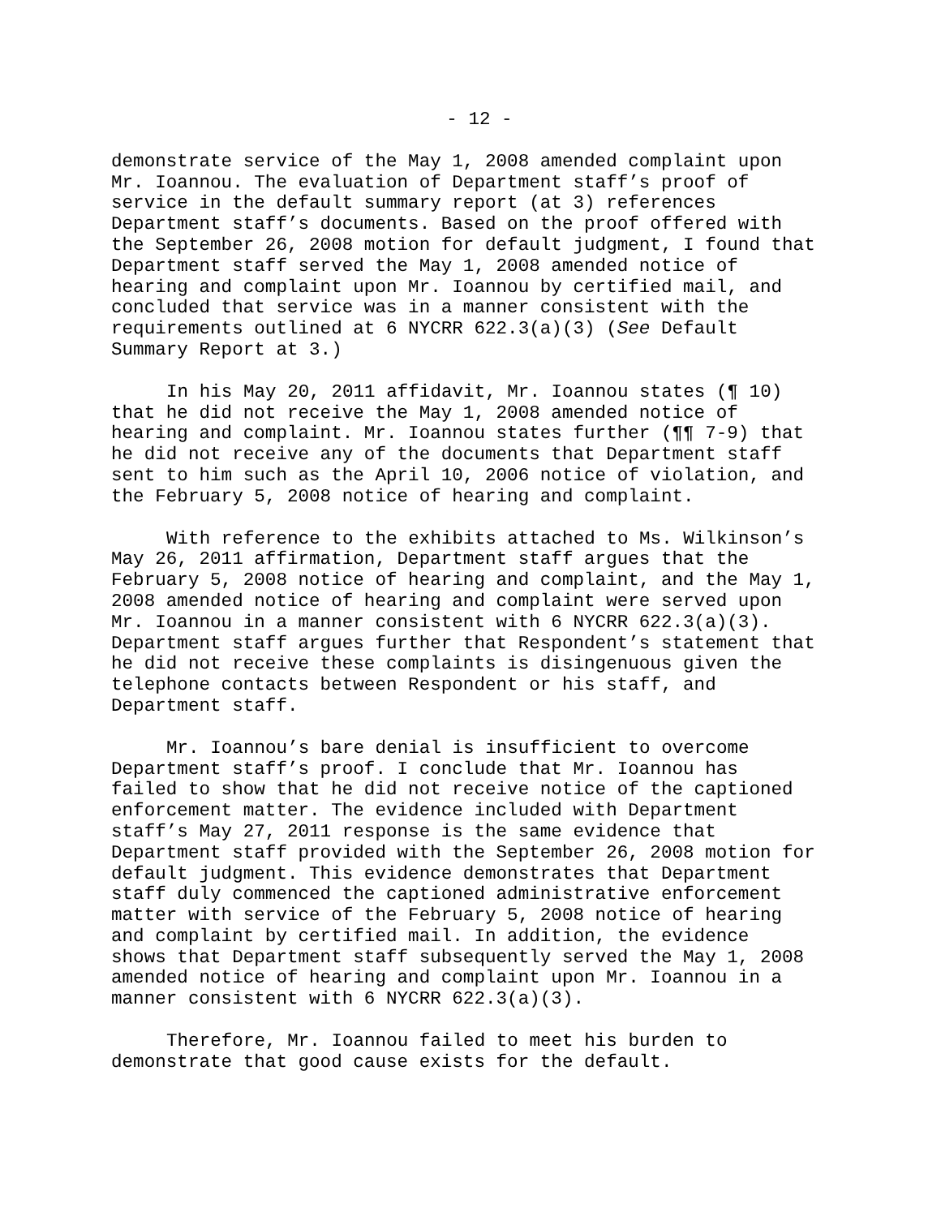- 12 -
demonstrate service of the May 1, 2008 amended complaint upon Mr. Ioannou. The evaluation of Department staff’s proof of service in the default summary report (at 3) references Department staff’s documents. Based on the proof offered with the September 26, 2008 motion for default judgment, I found that Department staff served the May 1, 2008 amended notice of hearing and complaint upon Mr. Ioannou by certified mail, and concluded that service was in a manner consistent with the requirements outlined at 6 NYCRR 622.3(a)(3) (See Default Summary Report at 3.)
In his May 20, 2011 affidavit, Mr. Ioannou states (¶ 10) that he did not receive the May 1, 2008 amended notice of hearing and complaint. Mr. Ioannou states further (¶¶ 7-9) that he did not receive any of the documents that Department staff sent to him such as the April 10, 2006 notice of violation, and the February 5, 2008 notice of hearing and complaint.
With reference to the exhibits attached to Ms. Wilkinson’s May 26, 2011 affirmation, Department staff argues that the February 5, 2008 notice of hearing and complaint, and the May 1, 2008 amended notice of hearing and complaint were served upon Mr. Ioannou in a manner consistent with 6 NYCRR 622.3(a)(3). Department staff argues further that Respondent’s statement that he did not receive these complaints is disingenuous given the telephone contacts between Respondent or his staff, and Department staff.
Mr. Ioannou’s bare denial is insufficient to overcome Department staff’s proof. I conclude that Mr. Ioannou has failed to show that he did not receive notice of the captioned enforcement matter. The evidence included with Department staff’s May 27, 2011 response is the same evidence that Department staff provided with the September 26, 2008 motion for default judgment. This evidence demonstrates that Department staff duly commenced the captioned administrative enforcement matter with service of the February 5, 2008 notice of hearing and complaint by certified mail. In addition, the evidence shows that Department staff subsequently served the May 1, 2008 amended notice of hearing and complaint upon Mr. Ioannou in a manner consistent with 6 NYCRR 622.3(a)(3).
Therefore, Mr. Ioannou failed to meet his burden to demonstrate that good cause exists for the default.